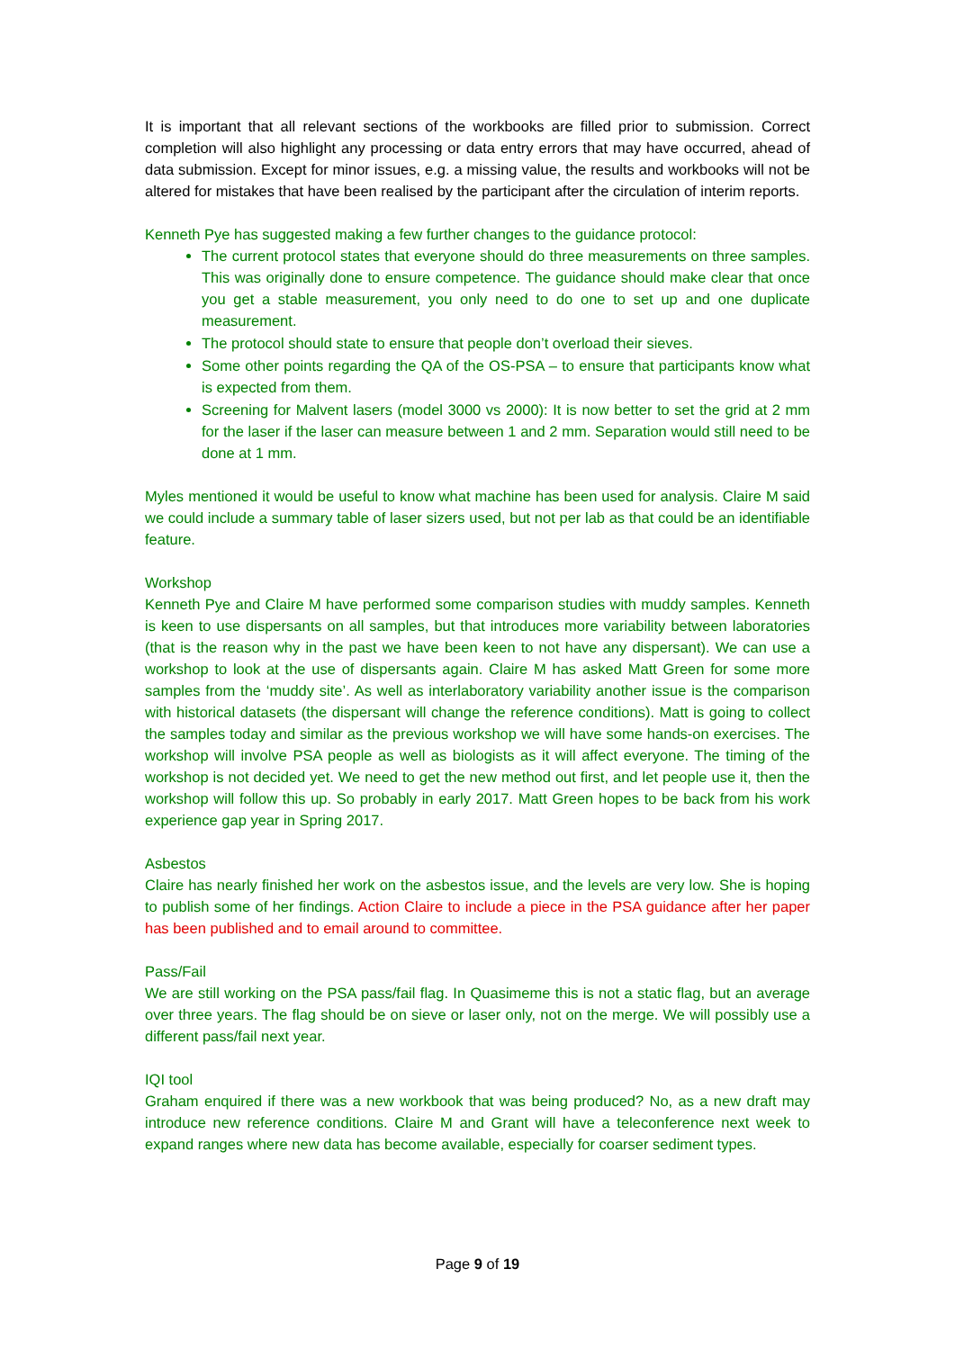It is important that all relevant sections of the workbooks are filled prior to submission. Correct completion will also highlight any processing or data entry errors that may have occurred, ahead of data submission. Except for minor issues, e.g. a missing value, the results and workbooks will not be altered for mistakes that have been realised by the participant after the circulation of interim reports.
Kenneth Pye has suggested making a few further changes to the guidance protocol:
The current protocol states that everyone should do three measurements on three samples. This was originally done to ensure competence. The guidance should make clear that once you get a stable measurement, you only need to do one to set up and one duplicate measurement.
The protocol should state to ensure that people don’t overload their sieves.
Some other points regarding the QA of the OS-PSA – to ensure that participants know what is expected from them.
Screening for Malvent lasers (model 3000 vs 2000): It is now better to set the grid at 2 mm for the laser if the laser can measure between 1 and 2 mm. Separation would still need to be done at 1 mm.
Myles mentioned it would be useful to know what machine has been used for analysis. Claire M said we could include a summary table of laser sizers used, but not per lab as that could be an identifiable feature.
Workshop
Kenneth Pye and Claire M have performed some comparison studies with muddy samples. Kenneth is keen to use dispersants on all samples, but that introduces more variability between laboratories (that is the reason why in the past we have been keen to not have any dispersant). We can use a workshop to look at the use of dispersants again. Claire M has asked Matt Green for some more samples from the ‘muddy site’. As well as interlaboratory variability another issue is the comparison with historical datasets (the dispersant will change the reference conditions). Matt is going to collect the samples today and similar as the previous workshop we will have some hands-on exercises. The workshop will involve PSA people as well as biologists as it will affect everyone. The timing of the workshop is not decided yet. We need to get the new method out first, and let people use it, then the workshop will follow this up. So probably in early 2017. Matt Green hopes to be back from his work experience gap year in Spring 2017.
Asbestos
Claire has nearly finished her work on the asbestos issue, and the levels are very low. She is hoping to publish some of her findings. Action Claire to include a piece in the PSA guidance after her paper has been published and to email around to committee.
Pass/Fail
We are still working on the PSA pass/fail flag. In Quasimeme this is not a static flag, but an average over three years. The flag should be on sieve or laser only, not on the merge. We will possibly use a different pass/fail next year.
IQI tool
Graham enquired if there was a new workbook that was being produced? No, as a new draft may introduce new reference conditions. Claire M and Grant will have a teleconference next week to expand ranges where new data has become available, especially for coarser sediment types.
Page 9 of 19